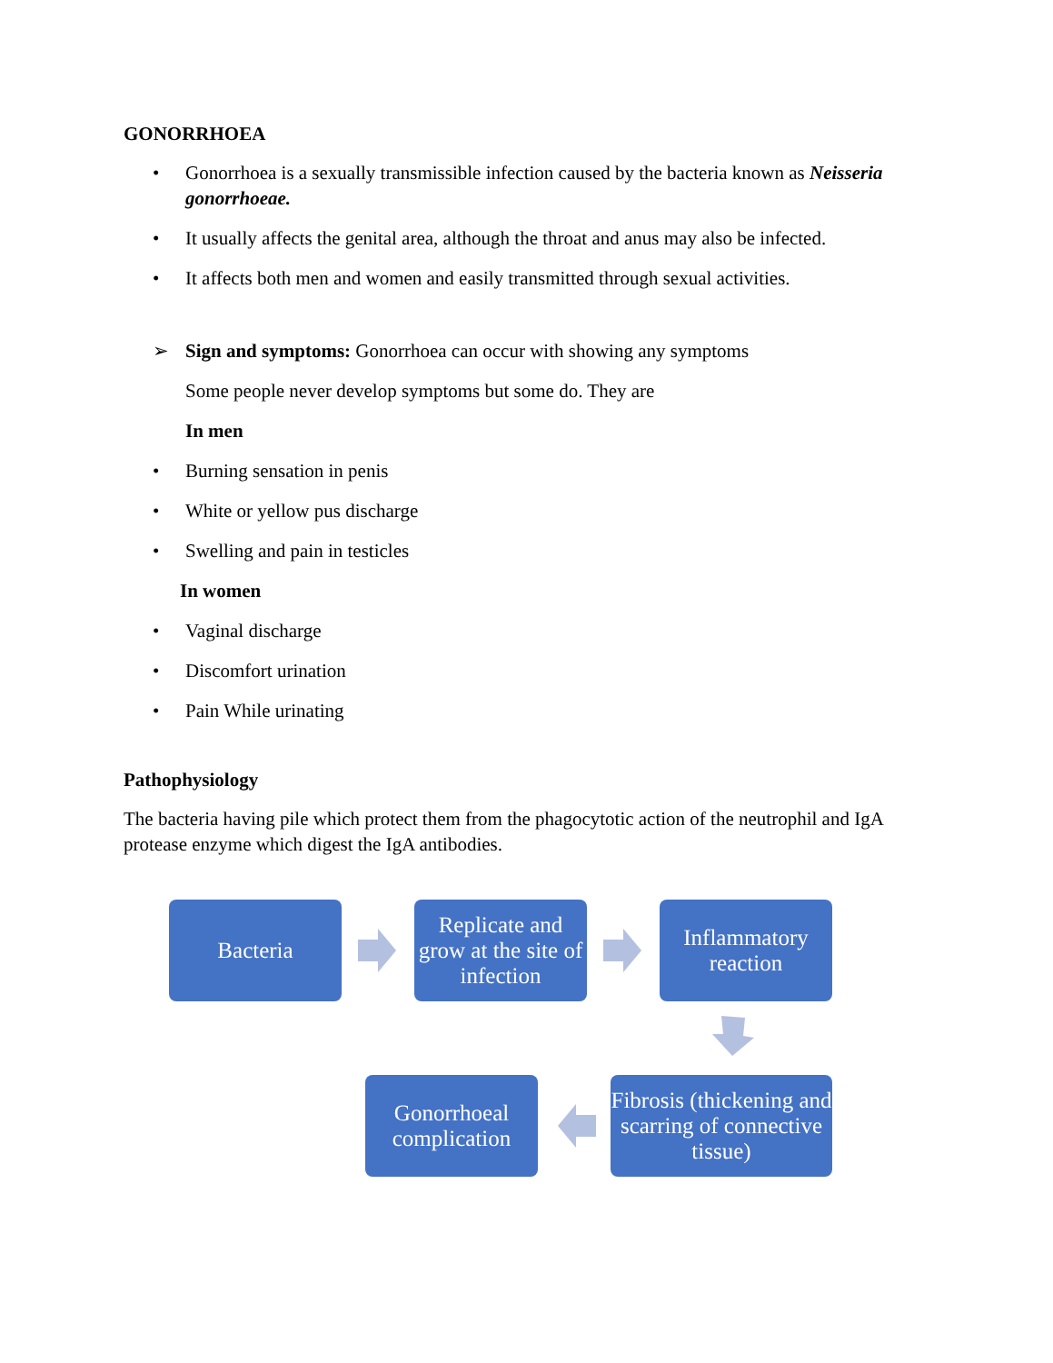GONORRHOEA
• Gonorrhoea is a sexually transmissible infection caused by the bacteria known as Neisseria gonorrhoeae.
• It usually affects the genital area, although the throat and anus may also be infected.
• It affects both men and women and easily transmitted through sexual activities.
➢ Sign and symptoms: Gonorrhoea can occur with showing any symptoms
Some people never develop symptoms but some do. They are
In men
• Burning sensation in penis
• White or yellow pus discharge
• Swelling and pain in testicles
In women
• Vaginal discharge
• Discomfort urination
• Pain While urinating
Pathophysiology
The bacteria having pile which protect them from the phagocytotic action of the neutrophil and IgA protease enzyme which digest the IgA antibodies.
Bacteria
Replicate and grow at the site of infection
Inflammatory reaction
Gonorrhoeal complication
Fibrosis (thickening and scarring of connective tissue)